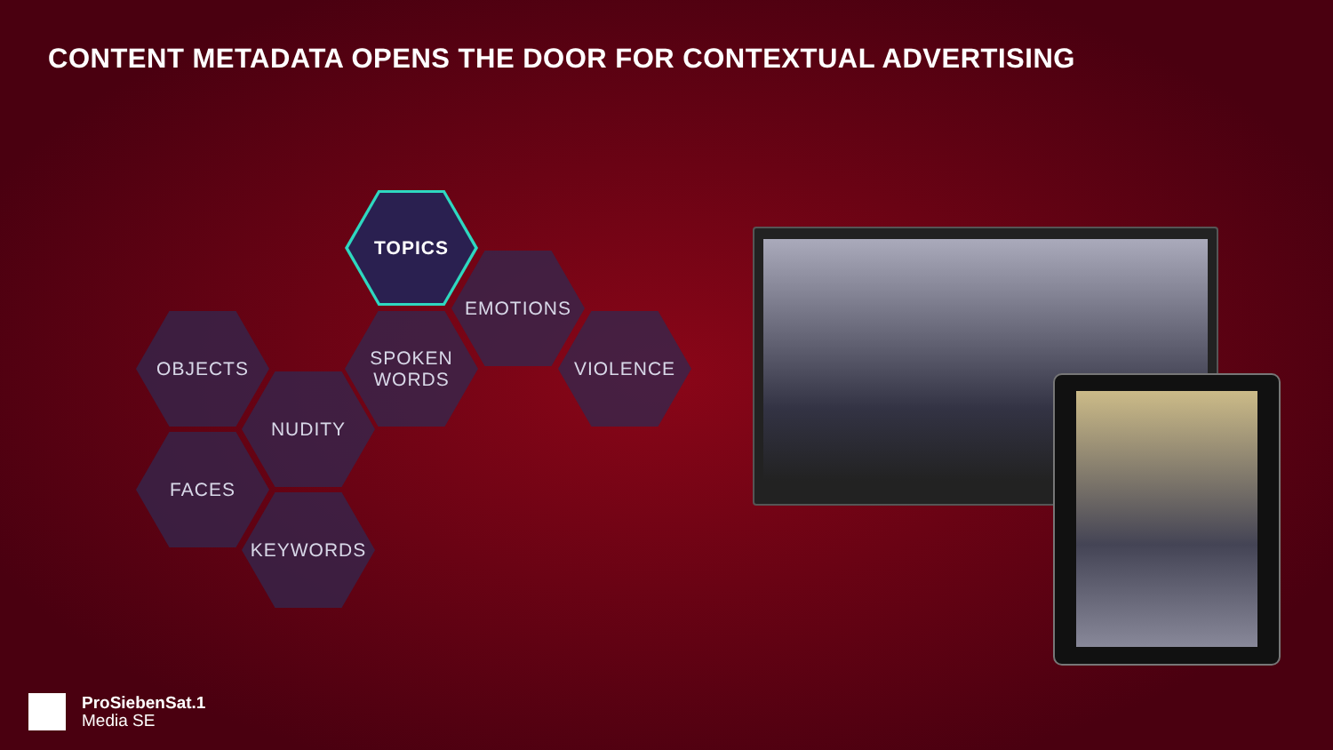CONTENT METADATA OPENS THE DOOR FOR CONTEXTUAL ADVERTISING
TOPICS
EMOTIONS
SPOKEN
WORDS
VIOLENCE
OBJECTS
NUDITY
FACES
KEYWORDS
ProSiebenSat.1
Media SE